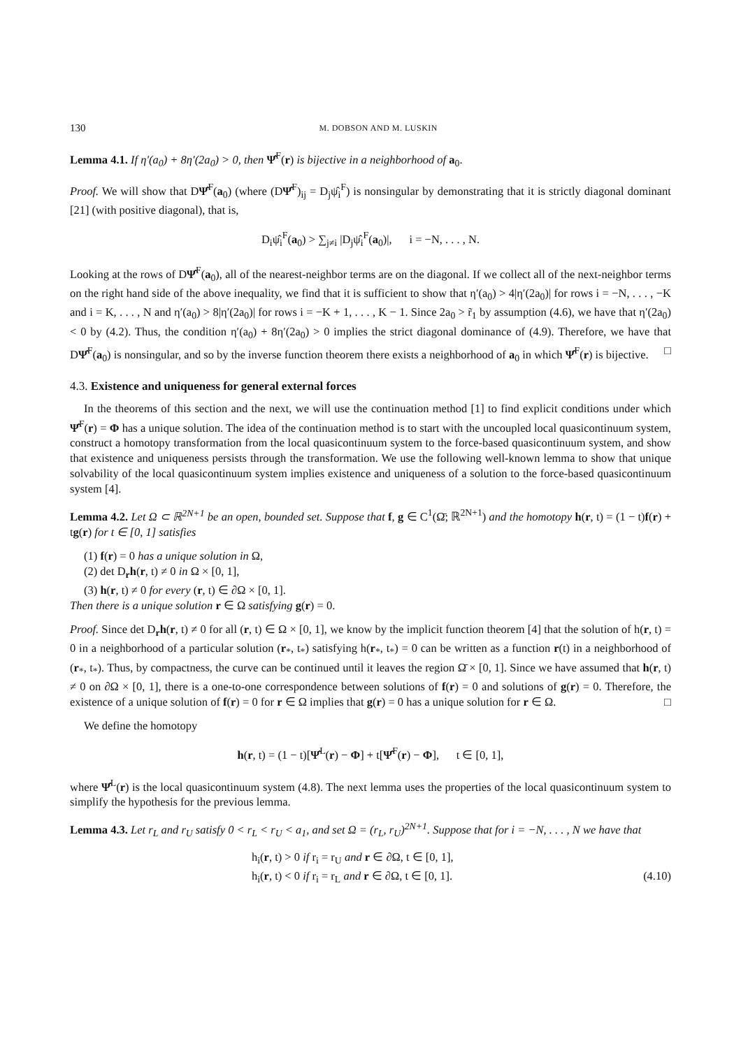130 M. DOBSON AND M. LUSKIN
Lemma 4.1. If η′(a<sub>0</sub>) + 8η′(2a<sub>0</sub>) > 0, then Ψ̂<sup>F</sup>(r) is bijective in a neighborhood of a<sub>0</sub>.
Proof. We will show that DΨ̂<sup>F</sup>(a<sub>0</sub>) (where (DΨ̂<sup>F</sup>)<sub>ij</sub> = D<sub>j</sub>ψ̂<sub>i</sub><sup>F</sup>) is nonsingular by demonstrating that it is strictly diagonal dominant [21] (with positive diagonal), that is,
D<sub>i</sub>ψ̂<sub>i</sub><sup>F</sup>(a<sub>0</sub>) > ∑<sub>j≠i</sub> |D<sub>j</sub>ψ̂<sub>i</sub><sup>F</sup>(a<sub>0</sub>)|, i = −N, . . . , N.
Looking at the rows of DΨ̂<sup>F</sup>(a<sub>0</sub>), all of the nearest-neighbor terms are on the diagonal. If we collect all of the next-neighbor terms on the right hand side of the above inequality, we find that it is sufficient to show that η′(a<sub>0</sub>) > 4|η′(2a<sub>0</sub>)| for rows i = −N, . . . , −K and i = K, . . . , N and η′(a<sub>0</sub>) > 8|η′(2a<sub>0</sub>)| for rows i = −K + 1, . . . , K − 1. Since 2a<sub>0</sub> > r̃<sub>1</sub> by assumption (4.6), we have that η′(2a<sub>0</sub>) < 0 by (4.2). Thus, the condition η′(a<sub>0</sub>) + 8η′(2a<sub>0</sub>) > 0 implies the strict diagonal dominance of (4.9). Therefore, we have that DΨ̂<sup>F</sup>(a<sub>0</sub>) is nonsingular, and so by the inverse function theorem there exists a neighborhood of a<sub>0</sub> in which Ψ̂<sup>F</sup>(r) is bijective. □
4.3. Existence and uniqueness for general external forces
In the theorems of this section and the next, we will use the continuation method [1] to find explicit conditions under which Ψ̂<sup>F</sup>(r) = Φ has a unique solution. The idea of the continuation method is to start with the uncoupled local quasicontinuum system, construct a homotopy transformation from the local quasicontinuum system to the force-based quasicontinuum system, and show that existence and uniqueness persists through the transformation. We use the following well-known lemma to show that unique solvability of the local quasicontinuum system implies existence and uniqueness of a solution to the force-based quasicontinuum system [4].
Lemma 4.2. Let Ω ⊂ ℝ<sup>2N+1</sup> be an open, bounded set. Suppose that f, g ∈ C<sup>1</sup>(Ω̄; ℝ<sup>2N+1</sup>) and the homotopy h(r, t) = (1 − t)f(r) + tg(r) for t ∈ [0, 1] satisfies
(1) f(r) = 0 has a unique solution in Ω,
(2) det D<sub>r</sub>h(r, t) ≠ 0 in Ω × [0, 1],
(3) h(r, t) ≠ 0 for every (r, t) ∈ ∂Ω × [0, 1].
Then there is a unique solution r ∈ Ω satisfying g(r) = 0.
Proof. Since det D<sub>r</sub>h(r, t) ≠ 0 for all (r, t) ∈ Ω × [0, 1], we know by the implicit function theorem [4] that the solution of h(r, t) = 0 in a neighborhood of a particular solution (r<sub>*</sub>, t<sub>*</sub>) satisfying h(r<sub>*</sub>, t<sub>*</sub>) = 0 can be written as a function r(t) in a neighborhood of (r<sub>*</sub>, t<sub>*</sub>). Thus, by compactness, the curve can be continued until it leaves the region Ω̄ × [0, 1]. Since we have assumed that h(r, t) ≠ 0 on ∂Ω × [0, 1], there is a one-to-one correspondence between solutions of f(r) = 0 and solutions of g(r) = 0. Therefore, the existence of a unique solution of f(r) = 0 for r ∈ Ω implies that g(r) = 0 has a unique solution for r ∈ Ω. □
We define the homotopy
h(r, t) = (1 − t)[Ψ̂<sup>L</sup>(r) − Φ] + t[Ψ̂<sup>F</sup>(r) − Φ], t ∈ [0, 1],
where Ψ̂<sup>L</sup>(r) is the local quasicontinuum system (4.8). The next lemma uses the properties of the local quasicontinuum system to simplify the hypothesis for the previous lemma.
Lemma 4.3. Let r<sub>L</sub> and r<sub>U</sub> satisfy 0 < r<sub>L</sub> < r<sub>U</sub> < a<sub>1</sub>, and set Ω = (r<sub>L</sub>, r<sub>U</sub>)<sup>2N+1</sup>. Suppose that for i = −N, . . . , N we have that
h<sub>i</sub>(r, t) > 0 if r<sub>i</sub> = r<sub>U</sub> and r ∈ ∂Ω, t ∈ [0, 1],
h<sub>i</sub>(r, t) < 0 if r<sub>i</sub> = r<sub>L</sub> and r ∈ ∂Ω, t ∈ [0, 1]. (4.10)